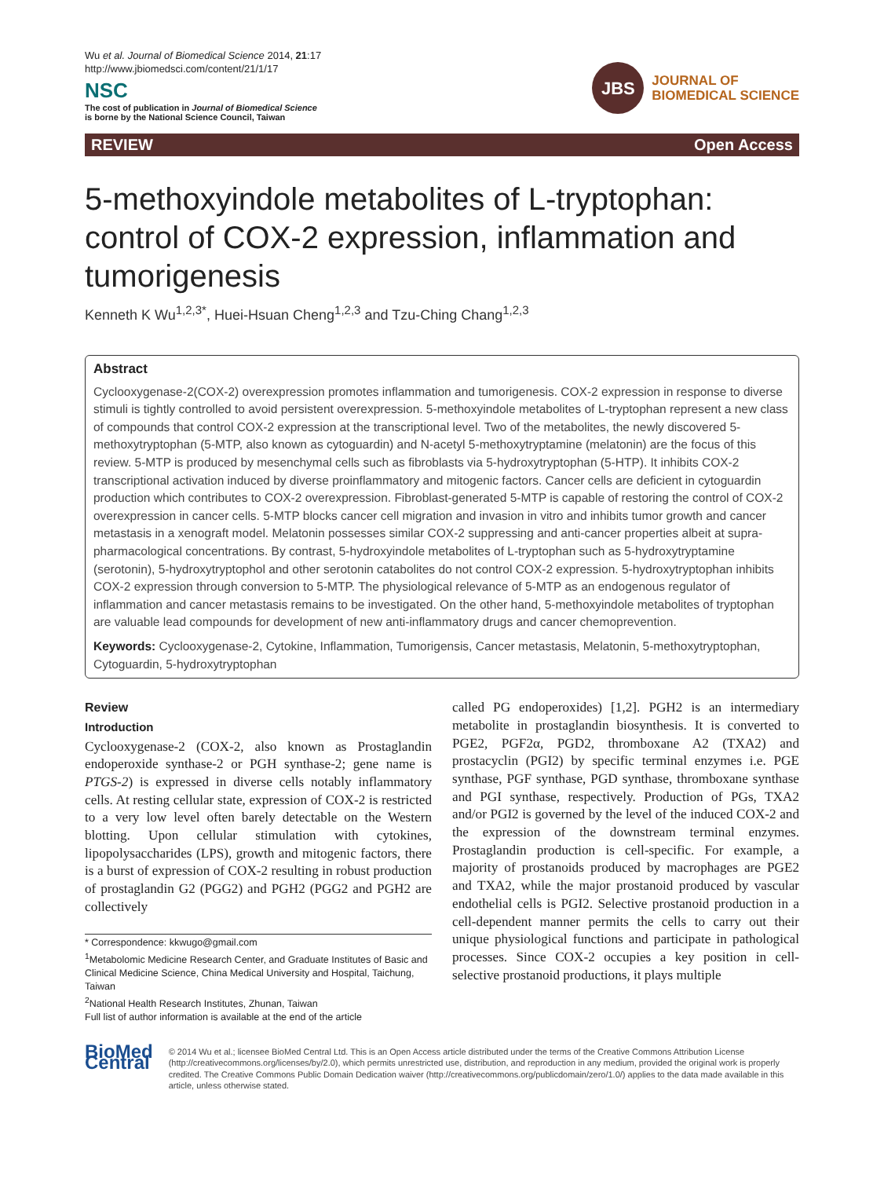Wu et al. Journal of Biomedical Science 2014, 21:17
http://www.jbiomedsci.com/content/21/1/17
NSC
The cost of publication in Journal of Biomedical Science
is borne by the National Science Council, Taiwan
JBS
JOURNAL OF
BIOMEDICAL SCIENCE
REVIEW Open Access
5-methoxyindole metabolites of L-tryptophan: control of COX-2 expression, inflammation and tumorigenesis
Kenneth K Wu<sup>1,2,3*</sup>, Huei-Hsuan Cheng<sup>1,2,3</sup> and Tzu-Ching Chang<sup>1,2,3</sup>
Abstract
Cyclooxygenase-2(COX-2) overexpression promotes inflammation and tumorigenesis. COX-2 expression in response to diverse stimuli is tightly controlled to avoid persistent overexpression. 5-methoxyindole metabolites of L-tryptophan represent a new class of compounds that control COX-2 expression at the transcriptional level. Two of the metabolites, the newly discovered 5-methoxytryptophan (5-MTP, also known as cytoguardin) and N-acetyl 5-methoxytryptamine (melatonin) are the focus of this review. 5-MTP is produced by mesenchymal cells such as fibroblasts via 5-hydroxytryptophan (5-HTP). It inhibits COX-2 transcriptional activation induced by diverse proinflammatory and mitogenic factors. Cancer cells are deficient in cytoguardin production which contributes to COX-2 overexpression. Fibroblast-generated 5-MTP is capable of restoring the control of COX-2 overexpression in cancer cells. 5-MTP blocks cancer cell migration and invasion in vitro and inhibits tumor growth and cancer metastasis in a xenograft model. Melatonin possesses similar COX-2 suppressing and anti-cancer properties albeit at supra-pharmacological concentrations. By contrast, 5-hydroxyindole metabolites of L-tryptophan such as 5-hydroxytryptamine (serotonin), 5-hydroxytryptophol and other serotonin catabolites do not control COX-2 expression. 5-hydroxytryptophan inhibits COX-2 expression through conversion to 5-MTP. The physiological relevance of 5-MTP as an endogenous regulator of inflammation and cancer metastasis remains to be investigated. On the other hand, 5-methoxyindole metabolites of tryptophan are valuable lead compounds for development of new anti-inflammatory drugs and cancer chemoprevention.
Keywords: Cyclooxygenase-2, Cytokine, Inflammation, Tumorigensis, Cancer metastasis, Melatonin, 5-methoxytryptophan, Cytoguardin, 5-hydroxytryptophan
Review
Introduction
Cyclooxygenase-2 (COX-2, also known as Prostaglandin endoperoxide synthase-2 or PGH synthase-2; gene name is PTGS-2) is expressed in diverse cells notably inflammatory cells. At resting cellular state, expression of COX-2 is restricted to a very low level often barely detectable on the Western blotting. Upon cellular stimulation with cytokines, lipopolysaccharides (LPS), growth and mitogenic factors, there is a burst of expression of COX-2 resulting in robust production of prostaglandin G2 (PGG2) and PGH2 (PGG2 and PGH2 are collectively
* Correspondence: kkwugo@gmail.com
<sup>1</sup> Metabolomic Medicine Research Center, and Graduate Institutes of Basic and Clinical Medicine Science, China Medical University and Hospital, Taichung, Taiwan
<sup>2</sup> National Health Research Institutes, Zhunan, Taiwan
Full list of author information is available at the end of the article
called PG endoperoxides) [1,2]. PGH2 is an intermediary metabolite in prostaglandin biosynthesis. It is converted to PGE2, PGF2α, PGD2, thromboxane A2 (TXA2) and prostacyclin (PGI2) by specific terminal enzymes i.e. PGE synthase, PGF synthase, PGD synthase, thromboxane synthase and PGI synthase, respectively. Production of PGs, TXA2 and/or PGI2 is governed by the level of the induced COX-2 and the expression of the downstream terminal enzymes. Prostaglandin production is cell-specific. For example, a majority of prostanoids produced by macrophages are PGE2 and TXA2, while the major prostanoid produced by vascular endothelial cells is PGI2. Selective prostanoid production in a cell-dependent manner permits the cells to carry out their unique physiological functions and participate in pathological processes. Since COX-2 occupies a key position in cell-selective prostanoid productions, it plays multiple
BioMed Central
© 2014 Wu et al.; licensee BioMed Central Ltd. This is an Open Access article distributed under the terms of the Creative Commons Attribution License (http://creativecommons.org/licenses/by/2.0), which permits unrestricted use, distribution, and reproduction in any medium, provided the original work is properly credited. The Creative Commons Public Domain Dedication waiver (http://creativecommons.org/publicdomain/zero/1.0/) applies to the data made available in this article, unless otherwise stated.